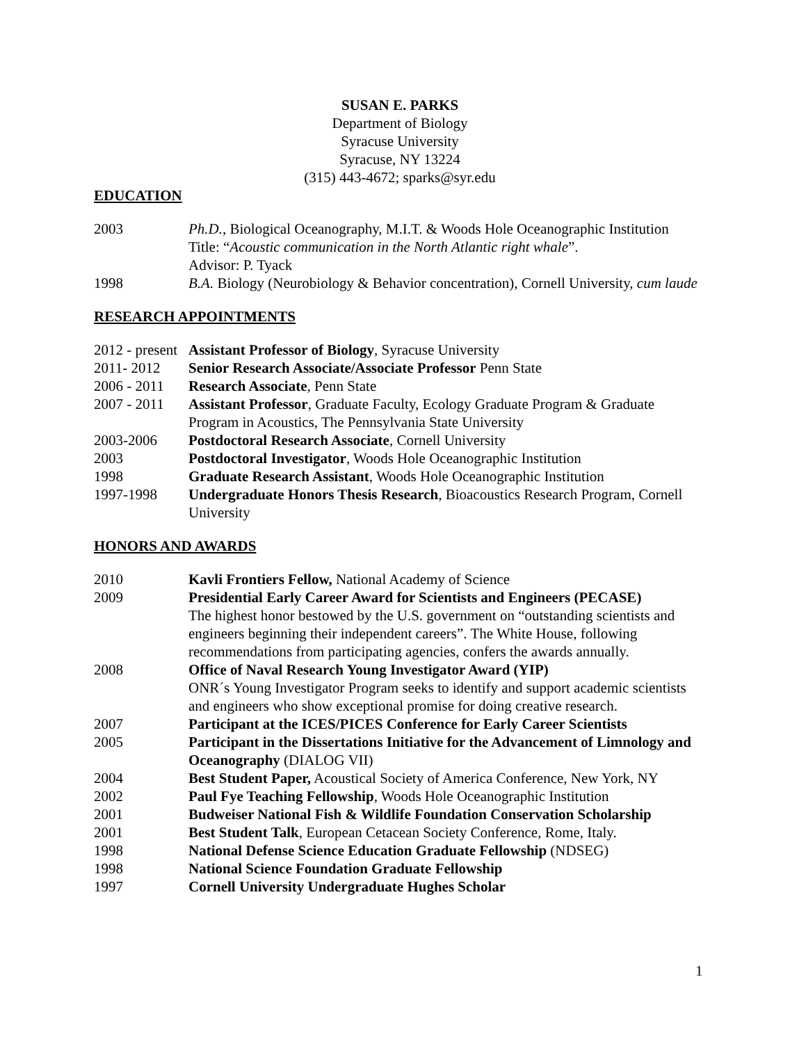SUSAN E. PARKS
Department of Biology
Syracuse University
Syracuse, NY 13224
(315) 443-4672; sparks@syr.edu
EDUCATION
2003 Ph.D., Biological Oceanography, M.I.T. & Woods Hole Oceanographic Institution
Title: “Acoustic communication in the North Atlantic right whale”.
Advisor: P. Tyack
1998 B.A. Biology (Neurobiology & Behavior concentration), Cornell University, cum laude
RESEARCH APPOINTMENTS
2012 - present
Assistant Professor of Biology, Syracuse University
2011- 2012 Senior Research Associate/Associate Professor Penn State
2006 - 2011
Research Associate, Penn State
2007 - 2011
Assistant Professor, Graduate Faculty, Ecology Graduate Program & Graduate Program in Acoustics, The Pennsylvania State University
2003-2006 Postdoctoral Research Associate, Cornell University
2003 Postdoctoral Investigator, Woods Hole Oceanographic Institution
1998 Graduate Research Assistant, Woods Hole Oceanographic Institution
1997-1998 Undergraduate Honors Thesis Research, Bioacoustics Research Program, Cornell University
HONORS AND AWARDS
2010 Kavli Frontiers Fellow, National Academy of Science
2009 Presidential Early Career Award for Scientists and Engineers (PECASE)
The highest honor bestowed by the U.S. government on “outstanding scientists and engineers beginning their independent careers”. The White House, following recommendations from participating agencies, confers the awards annually.
2008 Office of Naval Research Young Investigator Award (YIP)
ONR´s Young Investigator Program seeks to identify and support academic scientists and engineers who show exceptional promise for doing creative research.
2007 Participant at the ICES/PICES Conference for Early Career Scientists
2005 Participant in the Dissertations Initiative for the Advancement of Limnology and Oceanography (DIALOG VII)
2004 Best Student Paper, Acoustical Society of America Conference, New York, NY
2002 Paul Fye Teaching Fellowship, Woods Hole Oceanographic Institution
2001 Budweiser National Fish & Wildlife Foundation Conservation Scholarship
2001 Best Student Talk, European Cetacean Society Conference, Rome, Italy.
1998 National Defense Science Education Graduate Fellowship (NDSEG)
1998 National Science Foundation Graduate Fellowship
1997 Cornell University Undergraduate Hughes Scholar
1